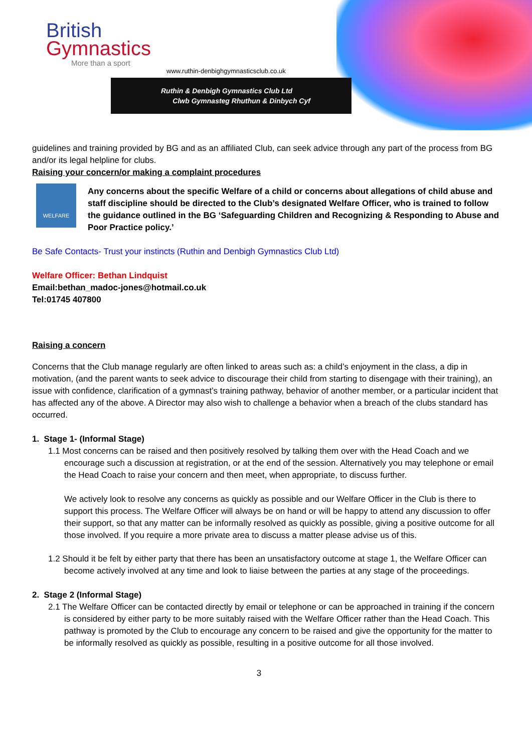British
Gymnastics
More than a sport
www.ruthin-denbighgymnasticsclub.co.uk
Ruthin & Denbigh Gymnastics Club Ltd
Clwb Gymnasteg Rhuthun & Dinbych Cyf
guidelines and training provided by BG and as an affiliated Club, can seek advice through any part of the process from BG and/or its legal helpline for clubs.
Raising your concern/or making a complaint procedures
WELFARE
Any concerns about the specific Welfare of a child or concerns about allegations of child abuse and staff discipline should be directed to the Club’s designated Welfare Officer, who is trained to follow the guidance outlined in the BG ‘Safeguarding Children and Recognizing & Responding to Abuse and Poor Practice policy.’
Be Safe Contacts- Trust your instincts (Ruthin and Denbigh Gymnastics Club Ltd)
Welfare Officer: Bethan Lindquist
Email:bethan_madoc-jones@hotmail.co.uk
Tel:01745 407800
Raising a concern
Concerns that the Club manage regularly are often linked to areas such as: a child’s enjoyment in the class, a dip in motivation, (and the parent wants to seek advice to discourage their child from starting to disengage with their training), an issue with confidence, clarification of a gymnast’s training pathway, behavior of another member, or a particular incident that has affected any of the above. A Director may also wish to challenge a behavior when a breach of the clubs standard has occurred.
1. Stage 1- (Informal Stage)
1.1 Most concerns can be raised and then positively resolved by talking them over with the Head Coach and we encourage such a discussion at registration, or at the end of the session. Alternatively you may telephone or email the Head Coach to raise your concern and then meet, when appropriate, to discuss further.
We actively look to resolve any concerns as quickly as possible and our Welfare Officer in the Club is there to support this process. The Welfare Officer will always be on hand or will be happy to attend any discussion to offer their support, so that any matter can be informally resolved as quickly as possible, giving a positive outcome for all those involved. If you require a more private area to discuss a matter please advise us of this.
1.2 Should it be felt by either party that there has been an unsatisfactory outcome at stage 1, the Welfare Officer can become actively involved at any time and look to liaise between the parties at any stage of the proceedings.
2. Stage 2 (Informal Stage)
2.1 The Welfare Officer can be contacted directly by email or telephone or can be approached in training if the concern is considered by either party to be more suitably raised with the Welfare Officer rather than the Head Coach. This pathway is promoted by the Club to encourage any concern to be raised and give the opportunity for the matter to be informally resolved as quickly as possible, resulting in a positive outcome for all those involved.
3